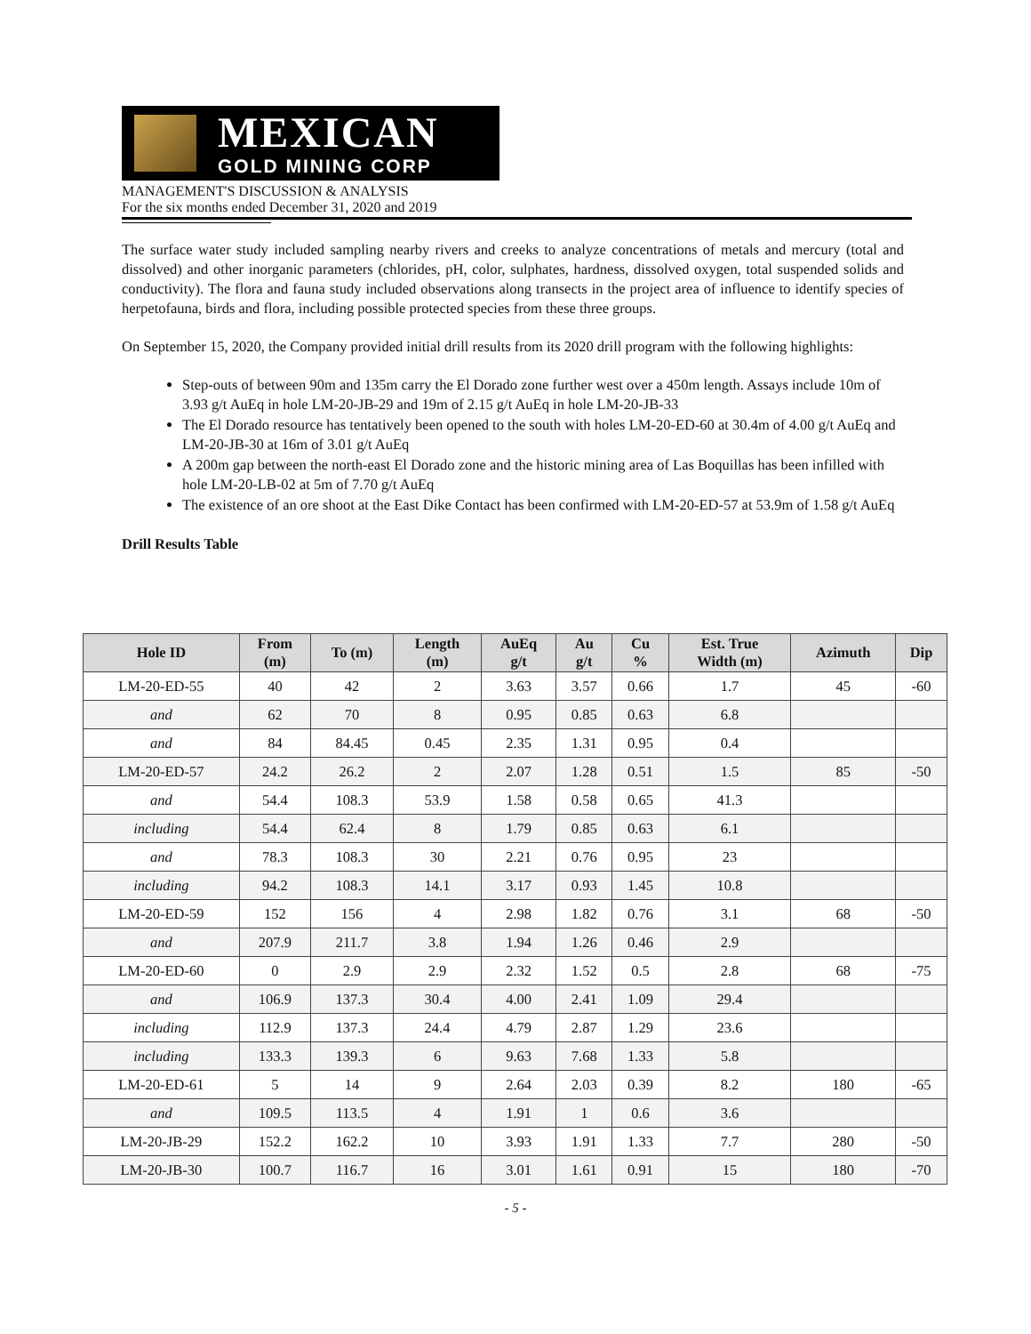MEXICAN
GOLD MINING CORP
MANAGEMENT'S DISCUSSION & ANALYSIS
For the six months ended December 31, 2020 and 2019
The surface water study included sampling nearby rivers and creeks to analyze concentrations of metals and mercury (total and dissolved) and other inorganic parameters (chlorides, pH, color, sulphates, hardness, dissolved oxygen, total suspended solids and conductivity). The flora and fauna study included observations along transects in the project area of influence to identify species of herpetofauna, birds and flora, including possible protected species from these three groups.
On September 15, 2020, the Company provided initial drill results from its 2020 drill program with the following highlights:
Step-outs of between 90m and 135m carry the El Dorado zone further west over a 450m length. Assays include 10m of 3.93 g/t AuEq in hole LM-20-JB-29 and 19m of 2.15 g/t AuEq in hole LM-20-JB-33
The El Dorado resource has tentatively been opened to the south with holes LM-20-ED-60 at 30.4m of 4.00 g/t AuEq and LM-20-JB-30 at 16m of 3.01 g/t AuEq
A 200m gap between the north-east El Dorado zone and the historic mining area of Las Boquillas has been infilled with hole LM-20-LB-02 at 5m of 7.70 g/t AuEq
The existence of an ore shoot at the East Dike Contact has been confirmed with LM-20-ED-57 at 53.9m of 1.58 g/t AuEq
Drill Results Table
| Hole ID | From (m) | To (m) | Length (m) | AuEq g/t | Au g/t | Cu % | Est. True Width (m) | Azimuth | Dip |
| --- | --- | --- | --- | --- | --- | --- | --- | --- | --- |
| LM-20-ED-55 | 40 | 42 | 2 | 3.63 | 3.57 | 0.66 | 1.7 | 45 | -60 |
| and | 62 | 70 | 8 | 0.95 | 0.85 | 0.63 | 6.8 | | |
| and | 84 | 84.45 | 0.45 | 2.35 | 1.31 | 0.95 | 0.4 | | |
| LM-20-ED-57 | 24.2 | 26.2 | 2 | 2.07 | 1.28 | 0.51 | 1.5 | 85 | -50 |
| and | 54.4 | 108.3 | 53.9 | 1.58 | 0.58 | 0.65 | 41.3 | | |
| including | 54.4 | 62.4 | 8 | 1.79 | 0.85 | 0.63 | 6.1 | | |
| and | 78.3 | 108.3 | 30 | 2.21 | 0.76 | 0.95 | 23 | | |
| including | 94.2 | 108.3 | 14.1 | 3.17 | 0.93 | 1.45 | 10.8 | | |
| LM-20-ED-59 | 152 | 156 | 4 | 2.98 | 1.82 | 0.76 | 3.1 | 68 | -50 |
| and | 207.9 | 211.7 | 3.8 | 1.94 | 1.26 | 0.46 | 2.9 | | |
| LM-20-ED-60 | 0 | 2.9 | 2.9 | 2.32 | 1.52 | 0.5 | 2.8 | 68 | -75 |
| and | 106.9 | 137.3 | 30.4 | 4.00 | 2.41 | 1.09 | 29.4 | | |
| including | 112.9 | 137.3 | 24.4 | 4.79 | 2.87 | 1.29 | 23.6 | | |
| including | 133.3 | 139.3 | 6 | 9.63 | 7.68 | 1.33 | 5.8 | | |
| LM-20-ED-61 | 5 | 14 | 9 | 2.64 | 2.03 | 0.39 | 8.2 | 180 | -65 |
| and | 109.5 | 113.5 | 4 | 1.91 | 1 | 0.6 | 3.6 | | |
| LM-20-JB-29 | 152.2 | 162.2 | 10 | 3.93 | 1.91 | 1.33 | 7.7 | 280 | -50 |
| LM-20-JB-30 | 100.7 | 116.7 | 16 | 3.01 | 1.61 | 0.91 | 15 | 180 | -70 |
- 5 -